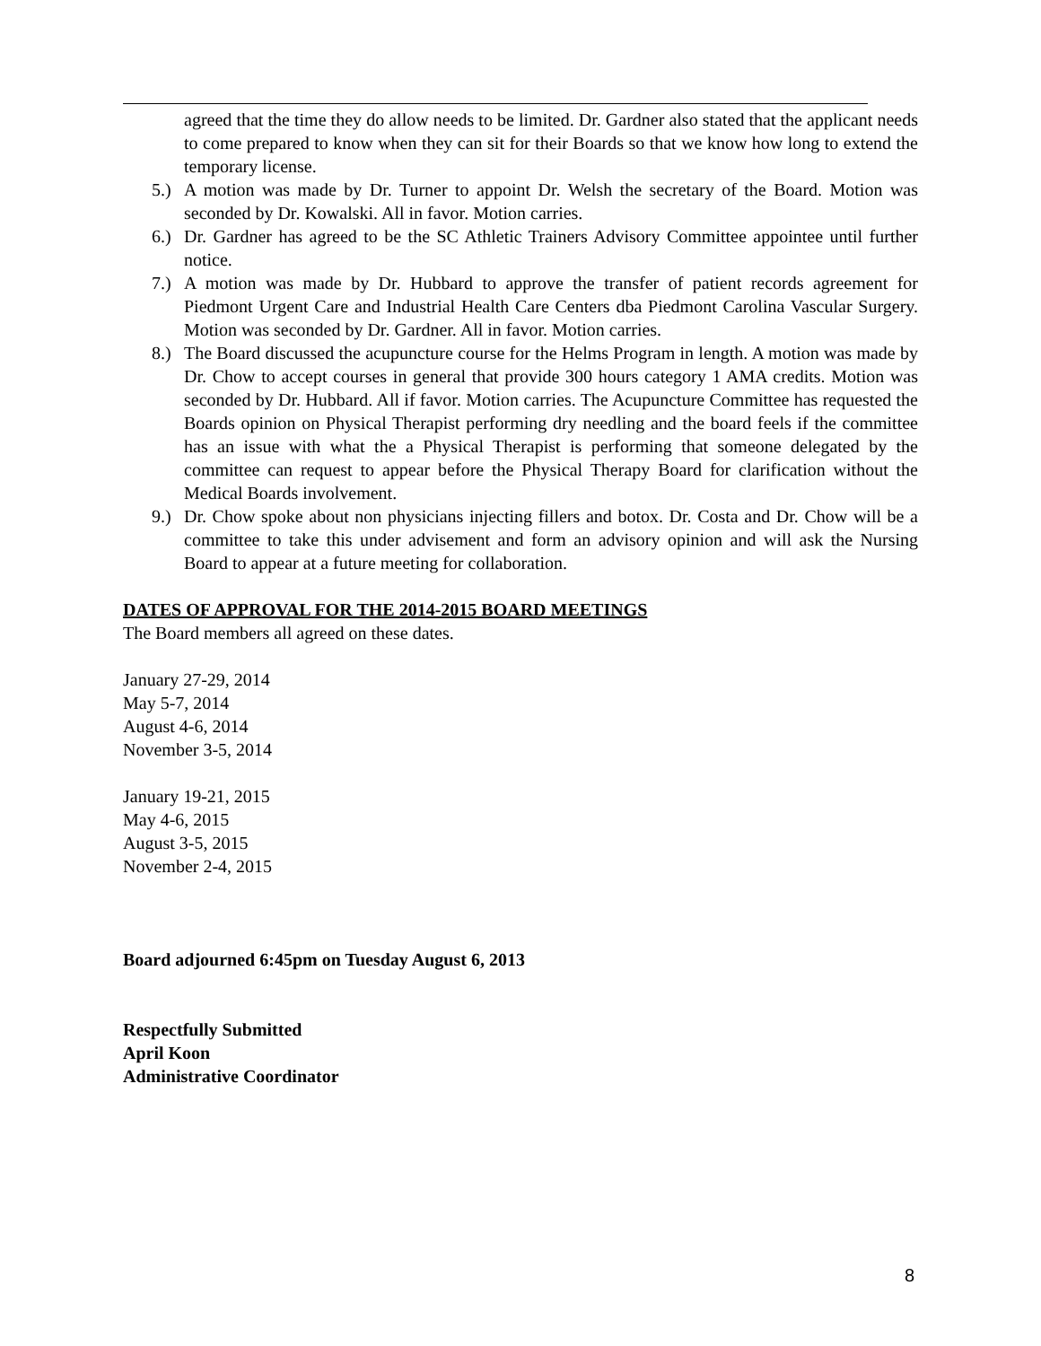agreed that the time they do allow needs to be limited. Dr. Gardner also stated that the applicant needs to come prepared to know when they can sit for their Boards so that we know how long to extend the temporary license.
5.) A motion was made by Dr. Turner to appoint Dr. Welsh the secretary of the Board. Motion was seconded by Dr. Kowalski. All in favor. Motion carries.
6.) Dr. Gardner has agreed to be the SC Athletic Trainers Advisory Committee appointee until further notice.
7.) A motion was made by Dr. Hubbard to approve the transfer of patient records agreement for Piedmont Urgent Care and Industrial Health Care Centers dba Piedmont Carolina Vascular Surgery. Motion was seconded by Dr. Gardner. All in favor. Motion carries.
8.) The Board discussed the acupuncture course for the Helms Program in length. A motion was made by Dr. Chow to accept courses in general that provide 300 hours category 1 AMA credits. Motion was seconded by Dr. Hubbard. All if favor. Motion carries. The Acupuncture Committee has requested the Boards opinion on Physical Therapist performing dry needling and the board feels if the committee has an issue with what the a Physical Therapist is performing that someone delegated by the committee can request to appear before the Physical Therapy Board for clarification without the Medical Boards involvement.
9.) Dr. Chow spoke about non physicians injecting fillers and botox. Dr. Costa and Dr. Chow will be a committee to take this under advisement and form an advisory opinion and will ask the Nursing Board to appear at a future meeting for collaboration.
DATES OF APPROVAL FOR THE 2014-2015 BOARD MEETINGS
The Board members all agreed on these dates.
January 27-29, 2014
May 5-7, 2014
August 4-6, 2014
November 3-5, 2014
January 19-21, 2015
May 4-6, 2015
August 3-5, 2015
November 2-4, 2015
Board adjourned 6:45pm on Tuesday August 6, 2013
Respectfully Submitted
April Koon
Administrative Coordinator
8